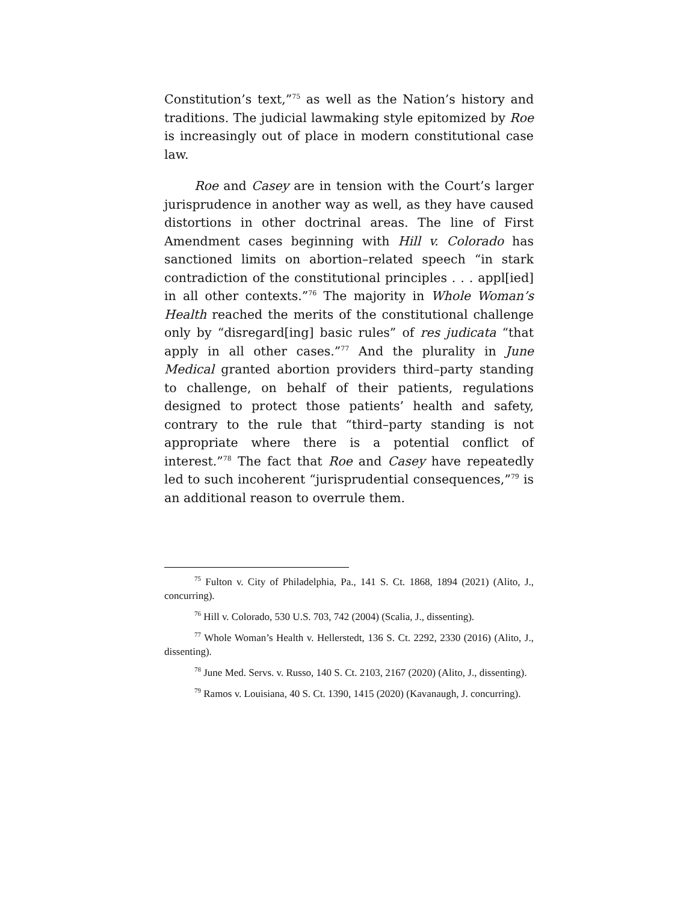Constitution’s text,”<sup>75</sup> as well as the Nation’s history and traditions. The judicial lawmaking style epitomized by Roe is increasingly out of place in modern constitutional case law.
Roe and Casey are in tension with the Court’s larger jurisprudence in another way as well, as they have caused distortions in other doctrinal areas. The line of First Amendment cases beginning with Hill v. Colorado has sanctioned limits on abortion–related speech “in stark contradiction of the constitutional principles . . . appl[ied] in all other contexts.”<sup>76</sup> The majority in Whole Woman’s Health reached the merits of the constitutional challenge only by “disregard[ing] basic rules” of res judicata “that apply in all other cases.”<sup>77</sup> And the plurality in June Medical granted abortion providers third–party standing to challenge, on behalf of their patients, regulations designed to protect those patients’ health and safety, contrary to the rule that “third–party standing is not appropriate where there is a potential conflict of interest.”<sup>78</sup> The fact that Roe and Casey have repeatedly led to such incoherent “jurisprudential consequences,”<sup>79</sup> is an additional reason to overrule them.
<sup>75</sup> Fulton v. City of Philadelphia, Pa., 141 S. Ct. 1868, 1894 (2021) (Alito, J., concurring).
<sup>76</sup> Hill v. Colorado, 530 U.S. 703, 742 (2004) (Scalia, J., dissenting).
<sup>77</sup> Whole Woman’s Health v. Hellerstedt, 136 S. Ct. 2292, 2330 (2016) (Alito, J., dissenting).
<sup>78</sup> June Med. Servs. v. Russo, 140 S. Ct. 2103, 2167 (2020) (Alito, J., dissenting).
<sup>79</sup> Ramos v. Louisiana, 40 S. Ct. 1390, 1415 (2020) (Kavanaugh, J. concurring).